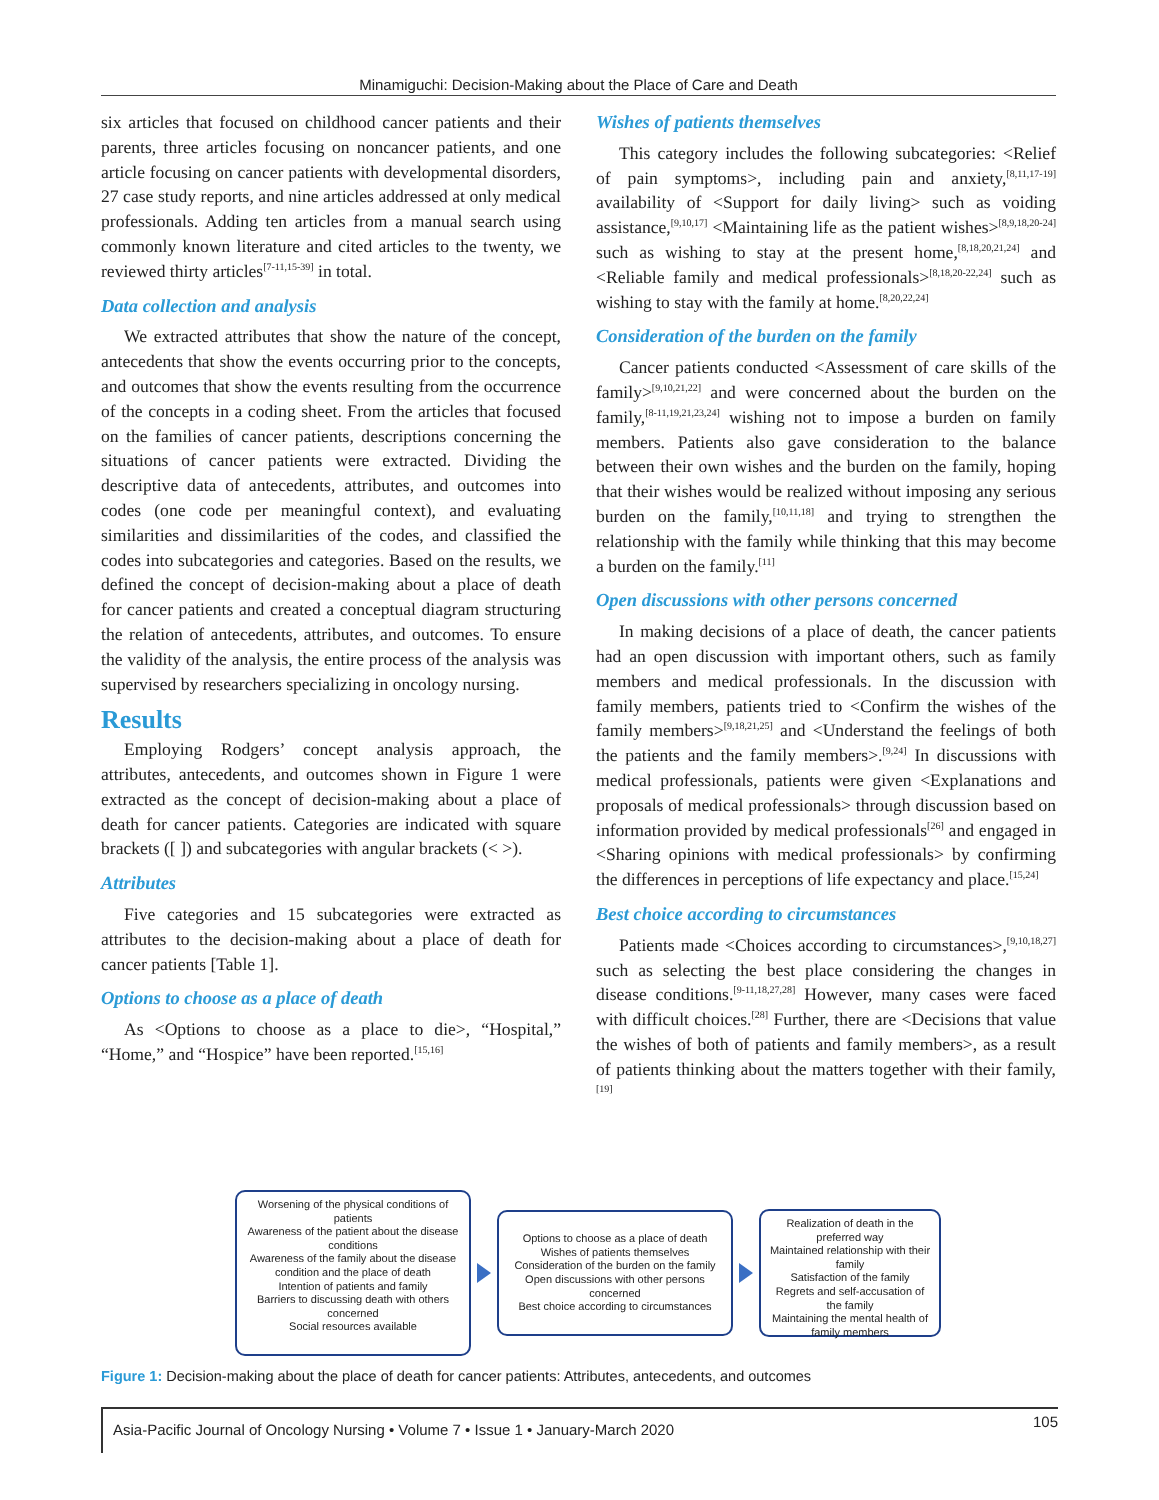Minamiguchi: Decision-Making about the Place of Care and Death
six articles that focused on childhood cancer patients and their parents, three articles focusing on noncancer patients, and one article focusing on cancer patients with developmental disorders, 27 case study reports, and nine articles addressed at only medical professionals. Adding ten articles from a manual search using commonly known literature and cited articles to the twenty, we reviewed thirty articles<sup>[7-11,15-39]</sup> in total.
Data collection and analysis
We extracted attributes that show the nature of the concept, antecedents that show the events occurring prior to the concepts, and outcomes that show the events resulting from the occurrence of the concepts in a coding sheet. From the articles that focused on the families of cancer patients, descriptions concerning the situations of cancer patients were extracted. Dividing the descriptive data of antecedents, attributes, and outcomes into codes (one code per meaningful context), and evaluating similarities and dissimilarities of the codes, and classified the codes into subcategories and categories. Based on the results, we defined the concept of decision-making about a place of death for cancer patients and created a conceptual diagram structuring the relation of antecedents, attributes, and outcomes. To ensure the validity of the analysis, the entire process of the analysis was supervised by researchers specializing in oncology nursing.
Results
Employing Rodgers’ concept analysis approach, the attributes, antecedents, and outcomes shown in Figure 1 were extracted as the concept of decision-making about a place of death for cancer patients. Categories are indicated with square brackets ([ ]) and subcategories with angular brackets (< >).
Attributes
Five categories and 15 subcategories were extracted as attributes to the decision-making about a place of death for cancer patients [Table 1].
Options to choose as a place of death
As <Options to choose as a place to die>, “Hospital,” “Home,” and “Hospice” have been reported.<sup>[15,16]</sup>
Wishes of patients themselves
This category includes the following subcategories: <Relief of pain symptoms>, including pain and anxiety,<sup>[8,11,17-19]</sup> availability of <Support for daily living> such as voiding assistance,<sup>[9,10,17]</sup> <Maintaining life as the patient wishes><sup>[8,9,18,20-24]</sup> such as wishing to stay at the present home,<sup>[8,18,20,21,24]</sup> and <Reliable family and medical professionals><sup>[8,18,20-22,24]</sup> such as wishing to stay with the family at home.<sup>[8,20,22,24]</sup>
Consideration of the burden on the family
Cancer patients conducted <Assessment of care skills of the family><sup>[9,10,21,22]</sup> and were concerned about the burden on the family,<sup>[8-11,19,21,23,24]</sup> wishing not to impose a burden on family members. Patients also gave consideration to the balance between their own wishes and the burden on the family, hoping that their wishes would be realized without imposing any serious burden on the family,<sup>[10,11,18]</sup> and trying to strengthen the relationship with the family while thinking that this may become a burden on the family.<sup>[11]</sup>
Open discussions with other persons concerned
In making decisions of a place of death, the cancer patients had an open discussion with important others, such as family members and medical professionals. In the discussion with family members, patients tried to <Confirm the wishes of the family members><sup>[9,18,21,25]</sup> and <Understand the feelings of both the patients and the family members>.<sup>[9,24]</sup> In discussions with medical professionals, patients were given <Explanations and proposals of medical professionals> through discussion based on information provided by medical professionals<sup>[26]</sup> and engaged in <Sharing opinions with medical professionals> by confirming the differences in perceptions of life expectancy and place.<sup>[15,24]</sup>
Best choice according to circumstances
Patients made <Choices according to circumstances>,<sup>[9,10,18,27]</sup> such as selecting the best place considering the changes in disease conditions.<sup>[9-11,18,27,28]</sup> However, many cases were faced with difficult choices.<sup>[28]</sup> Further, there are <Decisions that value the wishes of both of patients and family members>, as a result of patients thinking about the matters together with their family,<sup>[19]</sup>
Worsening of the physical conditions of patients
Awareness of the patient about the disease conditions
Awareness of the family about the disease condition and the place of death
Intention of patients and family
Barriers to discussing death with others concerned
Social resources available
Options to choose as a place of death
Wishes of patients themselves
Consideration of the burden on the family
Open discussions with other persons concerned
Best choice according to circumstances
Realization of death in the preferred way
Maintained relationship with their family
Satisfaction of the family
Regrets and self-accusation of the family
Maintaining the mental health of family members
Figure 1: Decision-making about the place of death for cancer patients: Attributes, antecedents, and outcomes
Asia-Pacific Journal of Oncology Nursing • Volume 7 • Issue 1 • January-March 2020 105